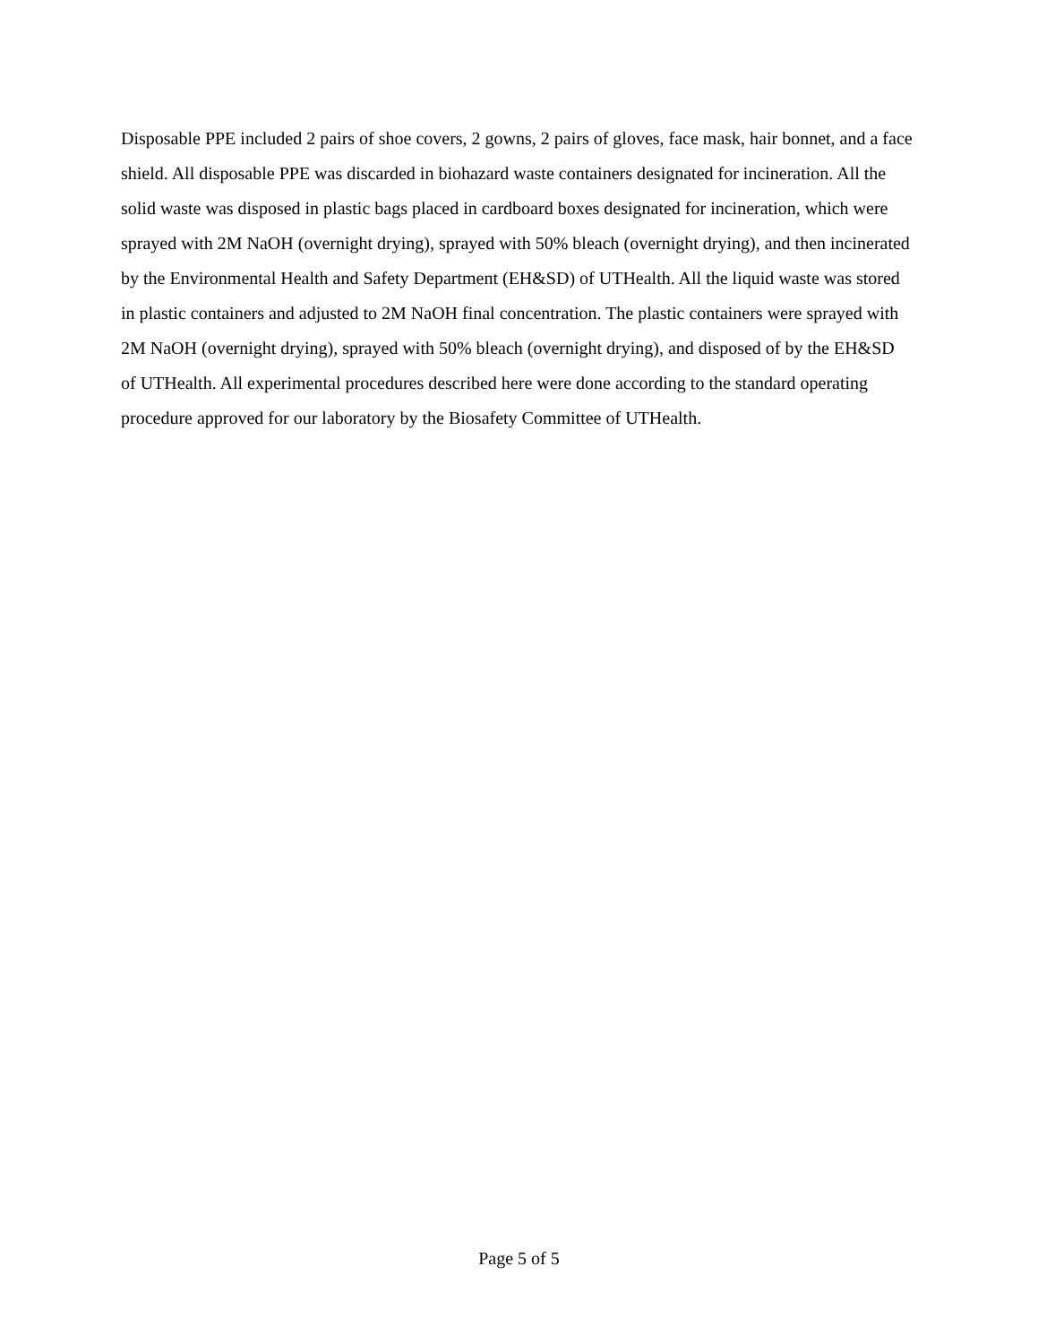Disposable PPE included 2 pairs of shoe covers, 2 gowns, 2 pairs of gloves, face mask, hair bonnet, and a face shield. All disposable PPE was discarded in biohazard waste containers designated for incineration. All the solid waste was disposed in plastic bags placed in cardboard boxes designated for incineration, which were sprayed with 2M NaOH (overnight drying), sprayed with 50% bleach (overnight drying), and then incinerated by the Environmental Health and Safety Department (EH&SD) of UTHealth. All the liquid waste was stored in plastic containers and adjusted to 2M NaOH final concentration. The plastic containers were sprayed with 2M NaOH (overnight drying), sprayed with 50% bleach (overnight drying), and disposed of by the EH&SD of UTHealth. All experimental procedures described here were done according to the standard operating procedure approved for our laboratory by the Biosafety Committee of UTHealth.
Page 5 of 5